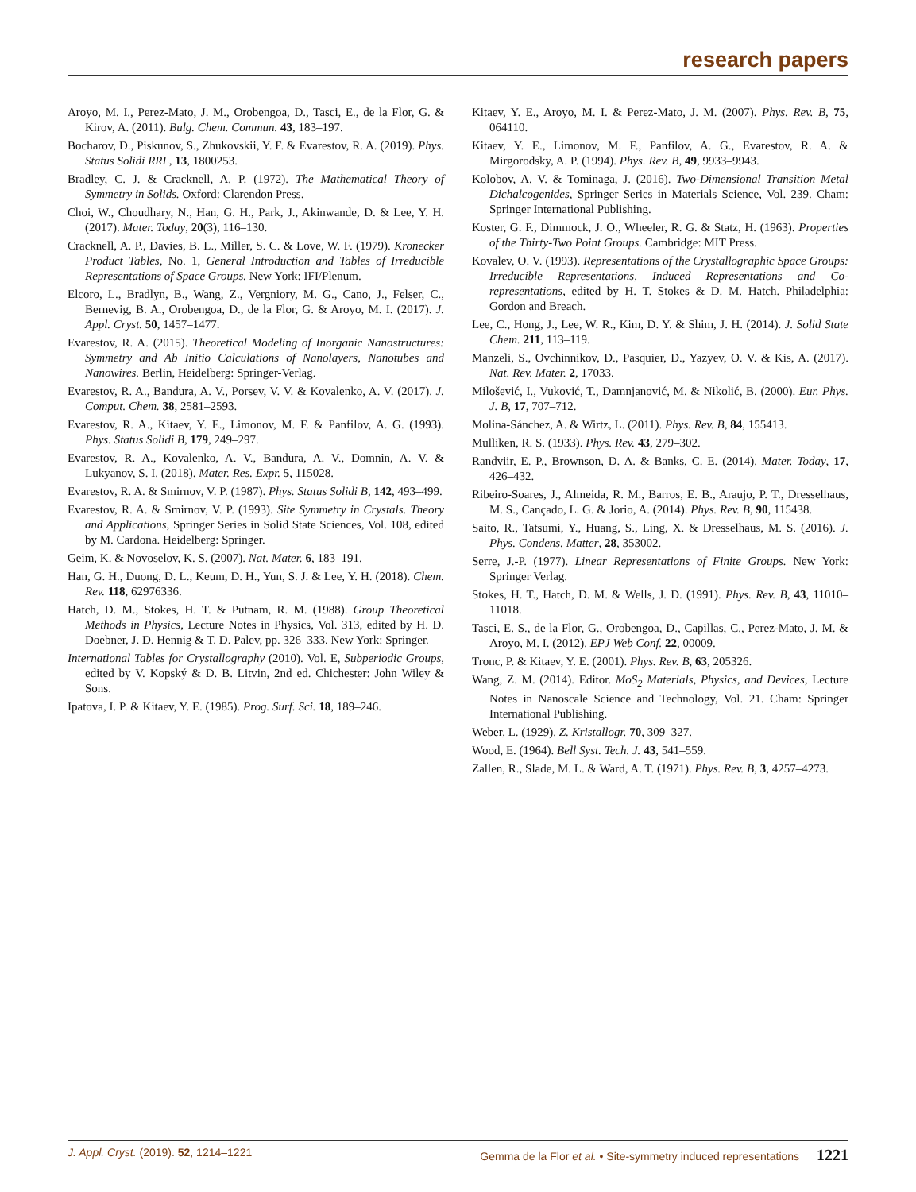research papers
Aroyo, M. I., Perez-Mato, J. M., Orobengoa, D., Tasci, E., de la Flor, G. & Kirov, A. (2011). Bulg. Chem. Commun. 43, 183–197.
Bocharov, D., Piskunov, S., Zhukovskii, Y. F. & Evarestov, R. A. (2019). Phys. Status Solidi RRL, 13, 1800253.
Bradley, C. J. & Cracknell, A. P. (1972). The Mathematical Theory of Symmetry in Solids. Oxford: Clarendon Press.
Choi, W., Choudhary, N., Han, G. H., Park, J., Akinwande, D. & Lee, Y. H. (2017). Mater. Today, 20(3), 116–130.
Cracknell, A. P., Davies, B. L., Miller, S. C. & Love, W. F. (1979). Kronecker Product Tables, No. 1, General Introduction and Tables of Irreducible Representations of Space Groups. New York: IFI/Plenum.
Elcoro, L., Bradlyn, B., Wang, Z., Vergniory, M. G., Cano, J., Felser, C., Bernevig, B. A., Orobengoa, D., de la Flor, G. & Aroyo, M. I. (2017). J. Appl. Cryst. 50, 1457–1477.
Evarestov, R. A. (2015). Theoretical Modeling of Inorganic Nanostructures: Symmetry and Ab Initio Calculations of Nanolayers, Nanotubes and Nanowires. Berlin, Heidelberg: Springer-Verlag.
Evarestov, R. A., Bandura, A. V., Porsev, V. V. & Kovalenko, A. V. (2017). J. Comput. Chem. 38, 2581–2593.
Evarestov, R. A., Kitaev, Y. E., Limonov, M. F. & Panfilov, A. G. (1993). Phys. Status Solidi B, 179, 249–297.
Evarestov, R. A., Kovalenko, A. V., Bandura, A. V., Domnin, A. V. & Lukyanov, S. I. (2018). Mater. Res. Expr. 5, 115028.
Evarestov, R. A. & Smirnov, V. P. (1987). Phys. Status Solidi B, 142, 493–499.
Evarestov, R. A. & Smirnov, V. P. (1993). Site Symmetry in Crystals. Theory and Applications, Springer Series in Solid State Sciences, Vol. 108, edited by M. Cardona. Heidelberg: Springer.
Geim, K. & Novoselov, K. S. (2007). Nat. Mater. 6, 183–191.
Han, G. H., Duong, D. L., Keum, D. H., Yun, S. J. & Lee, Y. H. (2018). Chem. Rev. 118, 62976336.
Hatch, D. M., Stokes, H. T. & Putnam, R. M. (1988). Group Theoretical Methods in Physics, Lecture Notes in Physics, Vol. 313, edited by H. D. Doebner, J. D. Hennig & T. D. Palev, pp. 326–333. New York: Springer.
International Tables for Crystallography (2010). Vol. E, Subperiodic Groups, edited by V. Kopský & D. B. Litvin, 2nd ed. Chichester: John Wiley & Sons.
Ipatova, I. P. & Kitaev, Y. E. (1985). Prog. Surf. Sci. 18, 189–246.
Kitaev, Y. E., Aroyo, M. I. & Perez-Mato, J. M. (2007). Phys. Rev. B, 75, 064110.
Kitaev, Y. E., Limonov, M. F., Panfilov, A. G., Evarestov, R. A. & Mirgorodsky, A. P. (1994). Phys. Rev. B, 49, 9933–9943.
Kolobov, A. V. & Tominaga, J. (2016). Two-Dimensional Transition Metal Dichalcogenides, Springer Series in Materials Science, Vol. 239. Cham: Springer International Publishing.
Koster, G. F., Dimmock, J. O., Wheeler, R. G. & Statz, H. (1963). Properties of the Thirty-Two Point Groups. Cambridge: MIT Press.
Kovalev, O. V. (1993). Representations of the Crystallographic Space Groups: Irreducible Representations, Induced Representations and Co-representations, edited by H. T. Stokes & D. M. Hatch. Philadelphia: Gordon and Breach.
Lee, C., Hong, J., Lee, W. R., Kim, D. Y. & Shim, J. H. (2014). J. Solid State Chem. 211, 113–119.
Manzeli, S., Ovchinnikov, D., Pasquier, D., Yazyev, O. V. & Kis, A. (2017). Nat. Rev. Mater. 2, 17033.
Milošević, I., Vuković, T., Damnjanović, M. & Nikolić, B. (2000). Eur. Phys. J. B, 17, 707–712.
Molina-Sánchez, A. & Wirtz, L. (2011). Phys. Rev. B, 84, 155413.
Mulliken, R. S. (1933). Phys. Rev. 43, 279–302.
Randviir, E. P., Brownson, D. A. & Banks, C. E. (2014). Mater. Today, 17, 426–432.
Ribeiro-Soares, J., Almeida, R. M., Barros, E. B., Araujo, P. T., Dresselhaus, M. S., Cançado, L. G. & Jorio, A. (2014). Phys. Rev. B, 90, 115438.
Saito, R., Tatsumi, Y., Huang, S., Ling, X. & Dresselhaus, M. S. (2016). J. Phys. Condens. Matter, 28, 353002.
Serre, J.-P. (1977). Linear Representations of Finite Groups. New York: Springer Verlag.
Stokes, H. T., Hatch, D. M. & Wells, J. D. (1991). Phys. Rev. B, 43, 11010–11018.
Tasci, E. S., de la Flor, G., Orobengoa, D., Capillas, C., Perez-Mato, J. M. & Aroyo, M. I. (2012). EPJ Web Conf. 22, 00009.
Tronc, P. & Kitaev, Y. E. (2001). Phys. Rev. B, 63, 205326.
Wang, Z. M. (2014). Editor. MoS<sub>2</sub> Materials, Physics, and Devices, Lecture Notes in Nanoscale Science and Technology, Vol. 21. Cham: Springer International Publishing.
Weber, L. (1929). Z. Kristallogr. 70, 309–327.
Wood, E. (1964). Bell Syst. Tech. J. 43, 541–559.
Zallen, R., Slade, M. L. & Ward, A. T. (1971). Phys. Rev. B, 3, 4257–4273.
J. Appl. Cryst. (2019). 52, 1214–1221 Gemma de la Flor et al. • Site-symmetry induced representations 1221